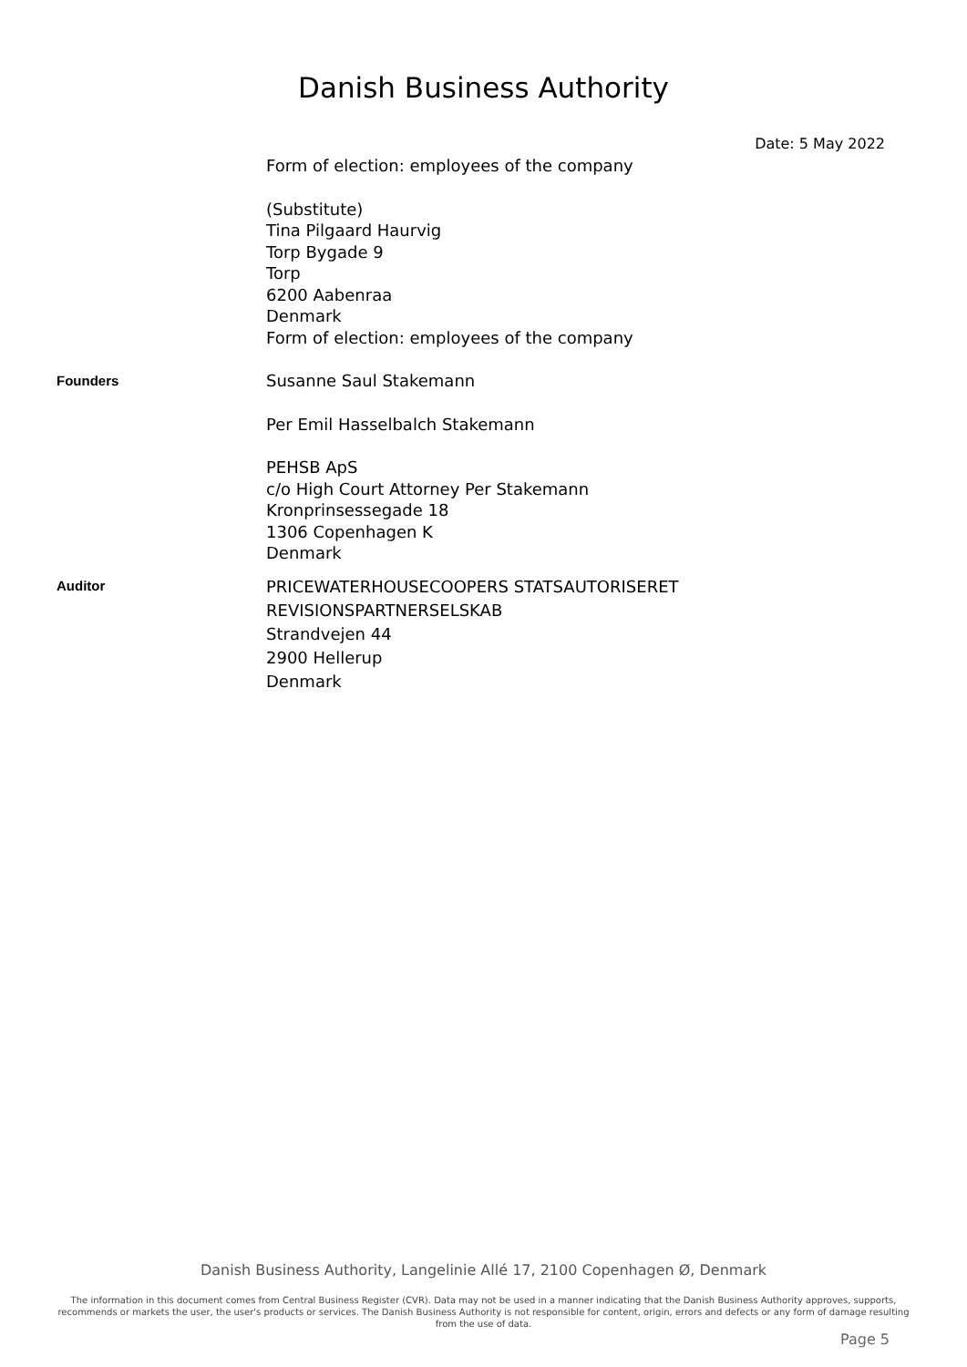Danish Business Authority
Date: 5 May 2022
Form of election: employees of the company
(Substitute)
Tina Pilgaard Haurvig
Torp Bygade 9
Torp
6200 Aabenraa
Denmark
Form of election: employees of the company
Founders
Susanne Saul Stakemann
Per Emil Hasselbalch Stakemann
PEHSB ApS
c/o High Court Attorney Per Stakemann
Kronprinsessegade 18
1306 Copenhagen K
Denmark
Auditor
PRICEWATERHOUSECOOPERS STATSAUTORISERET
REVISIONSPARTNERSELSKAB
Strandvejen 44
2900 Hellerup
Denmark
Danish Business Authority, Langelinie Allé 17, 2100 Copenhagen Ø, Denmark
The information in this document comes from Central Business Register (CVR). Data may not be used in a manner indicating that the Danish Business Authority approves, supports, recommends or markets the user, the user's products or services. The Danish Business Authority is not responsible for content, origin, errors and defects or any form of damage resulting from the use of data.
Page 5